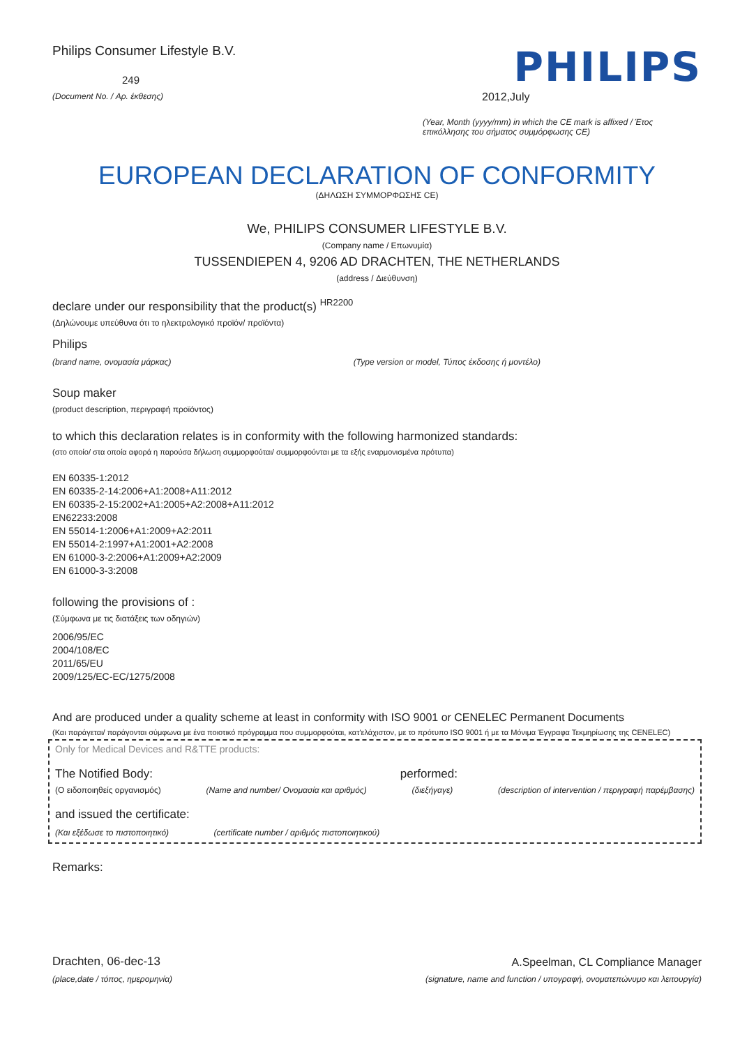Philips Consumer Lifestyle B.V.
249
(Document No. / Αρ. έκθεσης)
PHILIPS
2012,July
(Year, Month (yyyy/mm) in which the CE mark is affixed / Έτος επικόλλησης του σήματος συμμόρφωσης CE)
EUROPEAN DECLARATION OF CONFORMITY
(ΔΗΛΩΣΗ ΣΥΜΜΟΡΦΩΣΗΣ CE)
We, PHILIPS CONSUMER LIFESTYLE B.V.
(Company name / Επωνυμία)
TUSSENDIEPEN 4, 9206 AD DRACHTEN, THE NETHERLANDS
(address / Διεύθυνση)
declare under our responsibility that the product(s) <sup>HR2200</sup>
(Δηλώνουμε υπεύθυνα ότι το ηλεκτρολογικό προϊόν/ προϊόντα)
Philips
(brand name, ονομασία μάρκας) (Type version or model, Τύπος έκδοσης ή μοντέλο)
Soup maker
(product description, περιγραφή προϊόντος)
to which this declaration relates is in conformity with the following harmonized standards:
(στο οποίο/ στα οποία αφορά η παρούσα δήλωση συμμορφούται/ συμμορφούνται με τα εξής εναρμονισμένα πρότυπα)
EN 60335-1:2012
EN 60335-2-14:2006+A1:2008+A11:2012
EN 60335-2-15:2002+A1:2005+A2:2008+A11:2012
EN62233:2008
EN 55014-1:2006+A1:2009+A2:2011
EN 55014-2:1997+A1:2001+A2:2008
EN 61000-3-2:2006+A1:2009+A2:2009
EN 61000-3-3:2008
following the provisions of :
(Σύμφωνα με τις διατάξεις των οδηγιών)
2006/95/EC
2004/108/EC
2011/65/EU
2009/125/EC-EC/1275/2008
And are produced under a quality scheme at least in conformity with ISO 9001 or CENELEC Permanent Documents
(Και παράγεται/ παράγονται σύμφωνα με ένα ποιοτικό πρόγραμμα που συμμορφούται, κατ'ελάχιστον, με το πρότυπο ISO 9001 ή με τα Μόνιμα Έγγραφα Τεκμηρίωσης της CENELEC)
Only for Medical Devices and R&TTE products:
The Notified Body: performed:
(Ο ειδοποιηθείς οργανισμός) (Name and number/ Ονομασία και αριθμός) (διεξήγαγε) (description of intervention / περιγραφή παρέμβασης)
and issued the certificate:
(Και εξέδωσε το πιστοποιητικό) (certificate number / αριθμός πιστοποιητικού)
Remarks:
Drachten, 06-dec-13
(place,date / τόπος, ημερομηνία)
A.Speelman, CL Compliance Manager
(signature, name and function / υπογραφή, ονοματεπώνυμο και λειτουργία)